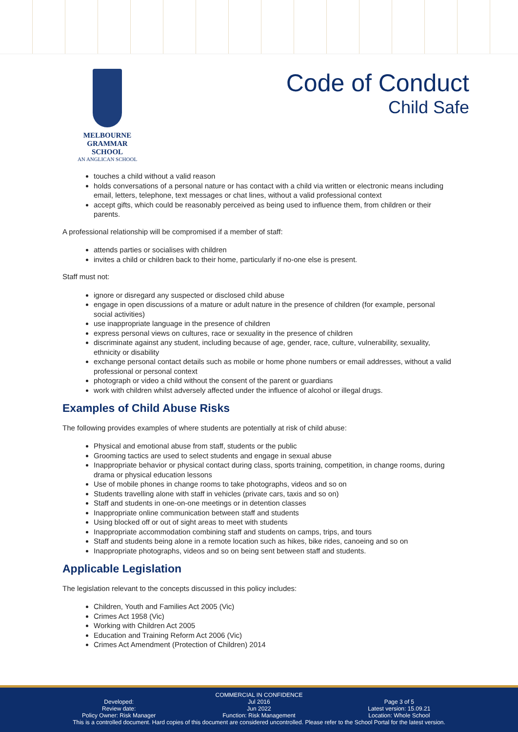MELBOURNE
GRAMMAR SCHOOL
AN ANGLICAN SCHOOL
Code of Conduct
Child Safe
touches a child without a valid reason
holds conversations of a personal nature or has contact with a child via written or electronic means including email, letters, telephone, text messages or chat lines, without a valid professional context
accept gifts, which could be reasonably perceived as being used to influence them, from children or their parents.
A professional relationship will be compromised if a member of staff:
attends parties or socialises with children
invites a child or children back to their home, particularly if no-one else is present.
Staff must not:
ignore or disregard any suspected or disclosed child abuse
engage in open discussions of a mature or adult nature in the presence of children (for example, personal social activities)
use inappropriate language in the presence of children
express personal views on cultures, race or sexuality in the presence of children
discriminate against any student, including because of age, gender, race, culture, vulnerability, sexuality, ethnicity or disability
exchange personal contact details such as mobile or home phone numbers or email addresses, without a valid professional or personal context
photograph or video a child without the consent of the parent or guardians
work with children whilst adversely affected under the influence of alcohol or illegal drugs.
Examples of Child Abuse Risks
The following provides examples of where students are potentially at risk of child abuse:
Physical and emotional abuse from staff, students or the public
Grooming tactics are used to select students and engage in sexual abuse
Inappropriate behavior or physical contact during class, sports training, competition, in change rooms, during drama or physical education lessons
Use of mobile phones in change rooms to take photographs, videos and so on
Students travelling alone with staff in vehicles (private cars, taxis and so on)
Staff and students in one-on-one meetings or in detention classes
Inappropriate online communication between staff and students
Using blocked off or out of sight areas to meet with students
Inappropriate accommodation combining staff and students on camps, trips, and tours
Staff and students being alone in a remote location such as hikes, bike rides, canoeing and so on
Inappropriate photographs, videos and so on being sent between staff and students.
Applicable Legislation
The legislation relevant to the concepts discussed in this policy includes:
Children, Youth and Families Act 2005 (Vic)
Crimes Act 1958 (Vic)
Working with Children Act 2005
Education and Training Reform Act 2006 (Vic)
Crimes Act Amendment (Protection of Children) 2014
COMMERCIAL IN CONFIDENCE
Developed: Jul 2016 Page 3 of 5
Review date: Jun 2022 Latest version: 15.09.21
Policy Owner: Risk Manager Function: Risk Management Location: Whole School
This is a controlled document. Hard copies of this document are considered uncontrolled. Please refer to the School Portal for the latest version.